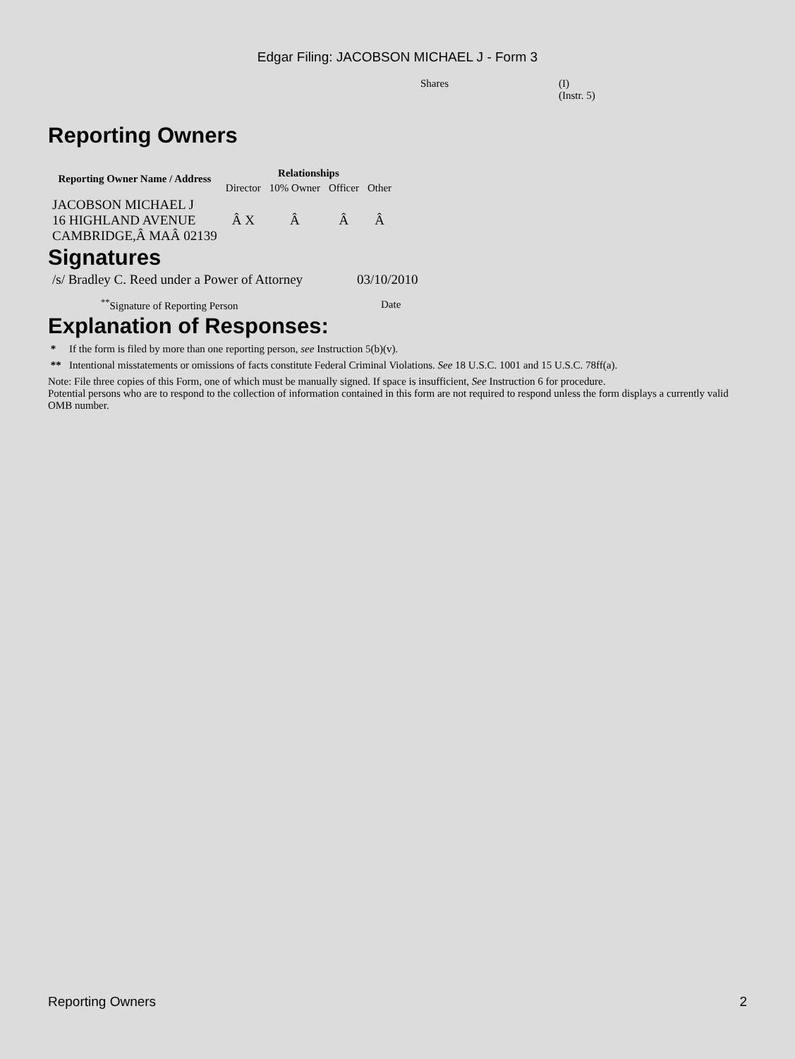Edgar Filing: JACOBSON MICHAEL J - Form 3
Shares (I)
(Instr. 5)
Reporting Owners
| Reporting Owner Name / Address | Relationships | | | |
| --- | --- | --- | --- | --- |
| | Director | 10% Owner | Officer | Other |
| JACOBSON MICHAEL J 16 HIGHLAND AVENUE CAMBRIDGE,Â MAÂ 02139 | Â X | Â | Â | Â |
Signatures
| /s/ Bradley C. Reed under a Power of Attorney | 03/10/2010 |
| <sup>**</sup> Signature of Reporting Person | Date |
Explanation of Responses:
* If the form is filed by more than one reporting person, see Instruction 5(b)(v).
** Intentional misstatements or omissions of facts constitute Federal Criminal Violations. See 18 U.S.C. 1001 and 15 U.S.C. 78ff(a).
Note: File three copies of this Form, one of which must be manually signed. If space is insufficient, See Instruction 6 for procedure.
Potential persons who are to respond to the collection of information contained in this form are not required to respond unless the form displays a currently valid OMB number.
Reporting Owners 2